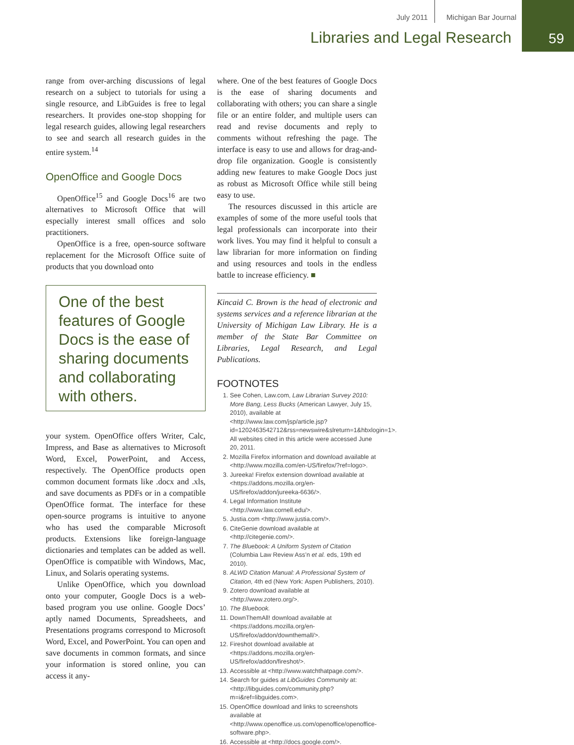July 2011 Michigan Bar Journal
Libraries and Legal Research
59
range from over-arching discussions of legal research on a subject to tutorials for using a single resource, and LibGuides is free to legal researchers. It provides one-stop shopping for legal research guides, allowing legal researchers to see and search all research guides in the entire system.<sup>14</sup>
OpenOffice and Google Docs
OpenOffice<sup>15</sup> and Google Docs<sup>16</sup> are two alternatives to Microsoft Office that will especially interest small offices and solo practitioners.
OpenOffice is a free, open-source software replacement for the Microsoft Office suite of products that you download onto
One of the best features of Google Docs is the ease of sharing documents and collaborating with others.
your system. OpenOffice offers Writer, Calc, Impress, and Base as alternatives to Microsoft Word, Excel, PowerPoint, and Access, respectively. The OpenOffice products open common document formats like .docx and .xls, and save documents as PDFs or in a compatible OpenOffice format. The interface for these open-source programs is intuitive to anyone who has used the comparable Microsoft products. Extensions like foreign-language dictionaries and templates can be added as well. OpenOffice is compatible with Windows, Mac, Linux, and Solaris operating systems.
Unlike OpenOffice, which you download onto your computer, Google Docs is a web-based program you use online. Google Docs’ aptly named Documents, Spreadsheets, and Presentations programs correspond to Microsoft Word, Excel, and PowerPoint. You can open and save documents in common formats, and since your information is stored online, you can access it any-
where. One of the best features of Google Docs is the ease of sharing documents and collaborating with others; you can share a single file or an entire folder, and multiple users can read and revise documents and reply to comments without refreshing the page. The interface is easy to use and allows for drag-and-drop file organization. Google is consistently adding new features to make Google Docs just as robust as Microsoft Office while still being easy to use.
The resources discussed in this article are examples of some of the more useful tools that legal professionals can incorporate into their work lives. You may find it helpful to consult a law librarian for more information on finding and using resources and tools in the endless battle to increase efficiency. ■
Kincaid C. Brown is the head of electronic and systems services and a reference librarian at the University of Michigan Law Library. He is a member of the State Bar Committee on Libraries, Legal Research, and Legal Publications.
FOOTNOTES
1. See Cohen, Law.com, Law Librarian Survey 2010: More Bang, Less Bucks (American Lawyer, July 15, 2010), available at <http://www.law.com/jsp/article.jsp?id=1202463542712&rss=newswire&slreturn=1&hbxlogin=1>. All websites cited in this article were accessed June 20, 2011.
2. Mozilla Firefox information and download available at <http://www.mozilla.com/en-US/firefox/?ref=logo>.
3. Jureeka! Firefox extension download available at <https://addons.mozilla.org/en-US/firefox/addon/jureeka-6636/>.
4. Legal Information Institute <http://www.law.cornell.edu/>.
5. Justia.com <http://www.justia.com/>.
6. CiteGenie download available at <http://citegenie.com/>.
7. The Bluebook: A Uniform System of Citation (Columbia Law Review Ass’n et al. eds, 19th ed 2010).
8. ALWD Citation Manual: A Professional System of Citation, 4th ed (New York: Aspen Publishers, 2010).
9. Zotero download available at <http://www.zotero.org/>.
10. The Bluebook.
11. DownThemAll! download available at <https://addons.mozilla.org/en-US/firefox/addon/downthemall/>.
12. Fireshot download available at <https://addons.mozilla.org/en-US/firefox/addon/fireshot/>.
13. Accessible at <http://www.watchthatpage.com/>.
14. Search for guides at LibGuides Community at: <http://libguides.com/community.php?m=i&ref=libguides.com>.
15. OpenOffice download and links to screenshots available at <http://www.openoffice.us.com/openoffice/openoffice-software.php>.
16. Accessible at <http://docs.google.com/>.